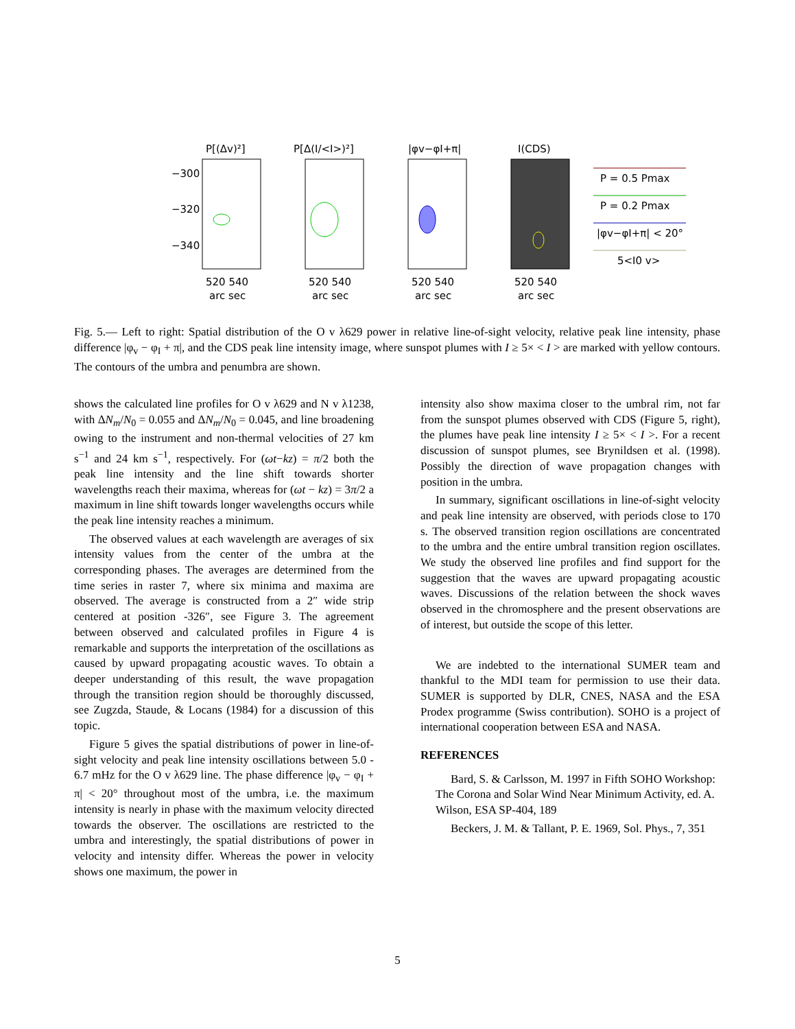P[(Δv)²]
P[Δ(I/<I>)²]
|φv−φI+π|
I(CDS)
−300
−320
−340
520 540
arc sec
520 540
arc sec
520 540
arc sec
520 540
arc sec
P = 0.5 Pmax
P = 0.2 Pmax
|φv−φI+π| < 20°
5<I0 v>
Fig. 5.— Left to right: Spatial distribution of the O v λ629 power in relative line-of-sight velocity, relative peak line intensity, phase difference |φ<sub>v</sub> − φ<sub>I</sub> + π|, and the CDS peak line intensity image, where sunspot plumes with I ≥ 5× < I > are marked with yellow contours. The contours of the umbra and penumbra are shown.
shows the calculated line profiles for O v λ629 and N v λ1238, with ΔN<sub>m</sub>/N<sub>0</sub> = 0.055 and ΔN<sub>m</sub>/N<sub>0</sub> = 0.045, and line broadening owing to the instrument and non-thermal velocities of 27 km s<sup>−1</sup> and 24 km s<sup>−1</sup>, respectively. For (ωt−kz) = π/2 both the peak line intensity and the line shift towards shorter wavelengths reach their maxima, whereas for (ωt − kz) = 3π/2 a maximum in line shift towards longer wavelengths occurs while the peak line intensity reaches a minimum.
The observed values at each wavelength are averages of six intensity values from the center of the umbra at the corresponding phases. The averages are determined from the time series in raster 7, where six minima and maxima are observed. The average is constructed from a 2″ wide strip centered at position -326″, see Figure 3. The agreement between observed and calculated profiles in Figure 4 is remarkable and supports the interpretation of the oscillations as caused by upward propagating acoustic waves. To obtain a deeper understanding of this result, the wave propagation through the transition region should be thoroughly discussed, see Zugzda, Staude, & Locans (1984) for a discussion of this topic.
Figure 5 gives the spatial distributions of power in line-of-sight velocity and peak line intensity oscillations between 5.0 - 6.7 mHz for the O v λ629 line. The phase difference |φ<sub>v</sub> − φ<sub>I</sub> + π| < 20° throughout most of the umbra, i.e. the maximum intensity is nearly in phase with the maximum velocity directed towards the observer. The oscillations are restricted to the umbra and interestingly, the spatial distributions of power in velocity and intensity differ. Whereas the power in velocity shows one maximum, the power in
intensity also show maxima closer to the umbral rim, not far from the sunspot plumes observed with CDS (Figure 5, right), the plumes have peak line intensity I ≥ 5× < I >. For a recent discussion of sunspot plumes, see Brynildsen et al. (1998). Possibly the direction of wave propagation changes with position in the umbra.
In summary, significant oscillations in line-of-sight velocity and peak line intensity are observed, with periods close to 170 s. The observed transition region oscillations are concentrated to the umbra and the entire umbral transition region oscillates. We study the observed line profiles and find support for the suggestion that the waves are upward propagating acoustic waves. Discussions of the relation between the shock waves observed in the chromosphere and the present observations are of interest, but outside the scope of this letter.
We are indebted to the international SUMER team and thankful to the MDI team for permission to use their data. SUMER is supported by DLR, CNES, NASA and the ESA Prodex programme (Swiss contribution). SOHO is a project of international cooperation between ESA and NASA.
REFERENCES
Bard, S. & Carlsson, M. 1997 in Fifth SOHO Workshop: The Corona and Solar Wind Near Minimum Activity, ed. A. Wilson, ESA SP-404, 189
Beckers, J. M. & Tallant, P. E. 1969, Sol. Phys., 7, 351
5